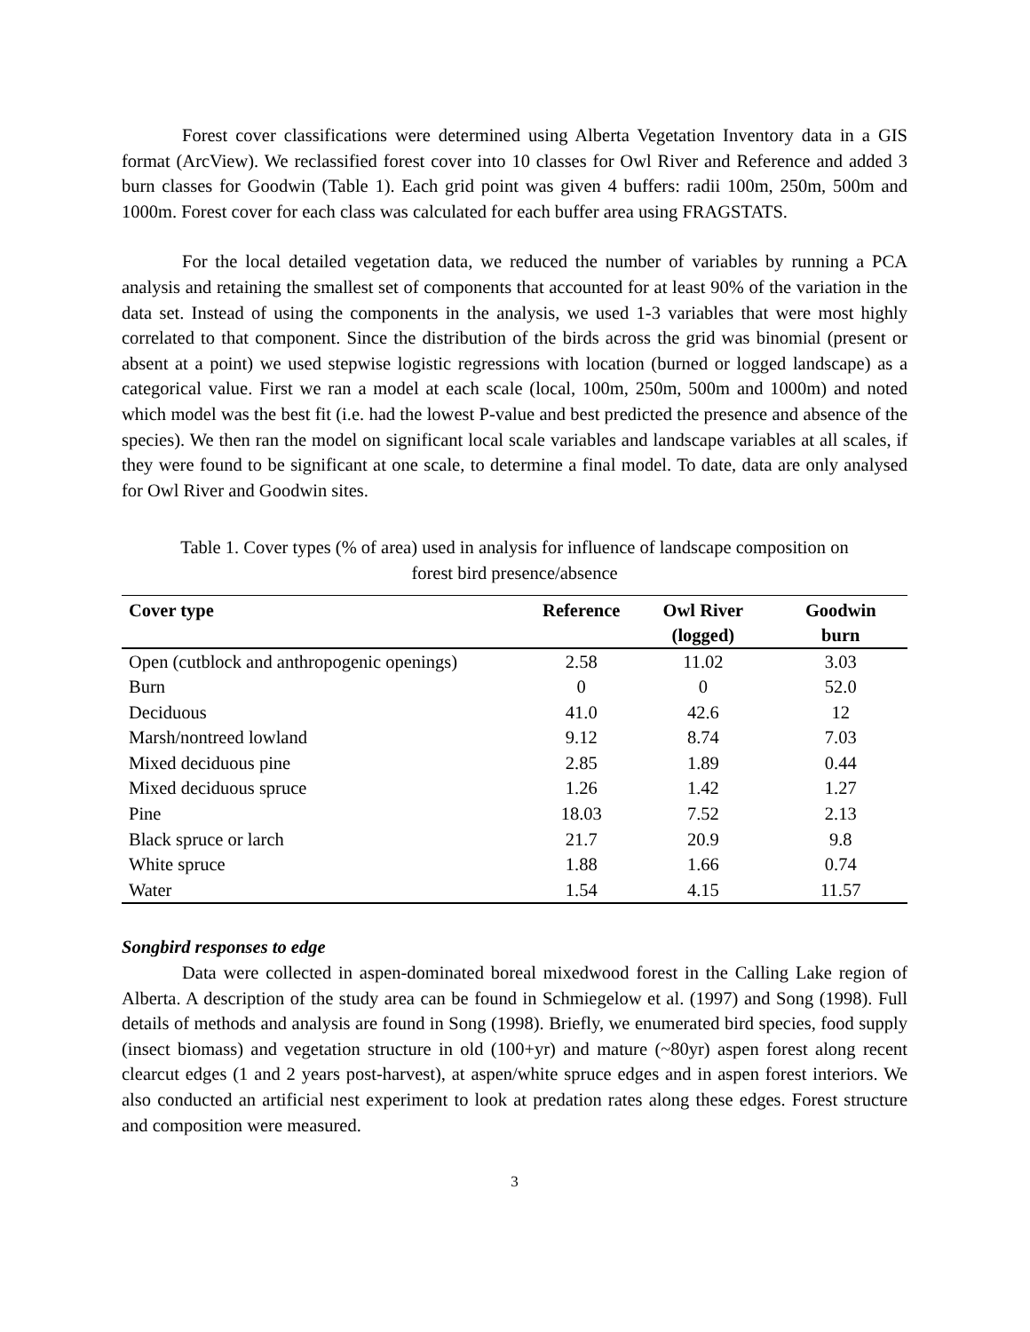Forest cover classifications were determined using Alberta Vegetation Inventory data in a GIS format (ArcView). We reclassified forest cover into 10 classes for Owl River and Reference and added 3 burn classes for Goodwin (Table 1). Each grid point was given 4 buffers: radii 100m, 250m, 500m and 1000m. Forest cover for each class was calculated for each buffer area using FRAGSTATS.
For the local detailed vegetation data, we reduced the number of variables by running a PCA analysis and retaining the smallest set of components that accounted for at least 90% of the variation in the data set. Instead of using the components in the analysis, we used 1-3 variables that were most highly correlated to that component. Since the distribution of the birds across the grid was binomial (present or absent at a point) we used stepwise logistic regressions with location (burned or logged landscape) as a categorical value. First we ran a model at each scale (local, 100m, 250m, 500m and 1000m) and noted which model was the best fit (i.e. had the lowest P-value and best predicted the presence and absence of the species). We then ran the model on significant local scale variables and landscape variables at all scales, if they were found to be significant at one scale, to determine a final model. To date, data are only analysed for Owl River and Goodwin sites.
Table 1. Cover types (% of area) used in analysis for influence of landscape composition on
forest bird presence/absence
| Cover type | Reference | Owl River (logged) | Goodwin burn |
| --- | --- | --- | --- |
| Open (cutblock and anthropogenic openings) | 2.58 | 11.02 | 3.03 |
| Burn | 0 | 0 | 52.0 |
| Deciduous | 41.0 | 42.6 | 12 |
| Marsh/nontreed lowland | 9.12 | 8.74 | 7.03 |
| Mixed deciduous pine | 2.85 | 1.89 | 0.44 |
| Mixed deciduous spruce | 1.26 | 1.42 | 1.27 |
| Pine | 18.03 | 7.52 | 2.13 |
| Black spruce or larch | 21.7 | 20.9 | 9.8 |
| White spruce | 1.88 | 1.66 | 0.74 |
| Water | 1.54 | 4.15 | 11.57 |
Songbird responses to edge
Data were collected in aspen-dominated boreal mixedwood forest in the Calling Lake region of Alberta. A description of the study area can be found in Schmiegelow et al. (1997) and Song (1998). Full details of methods and analysis are found in Song (1998). Briefly, we enumerated bird species, food supply (insect biomass) and vegetation structure in old (100+yr) and mature (~80yr) aspen forest along recent clearcut edges (1 and 2 years post-harvest), at aspen/white spruce edges and in aspen forest interiors. We also conducted an artificial nest experiment to look at predation rates along these edges. Forest structure and composition were measured.
3